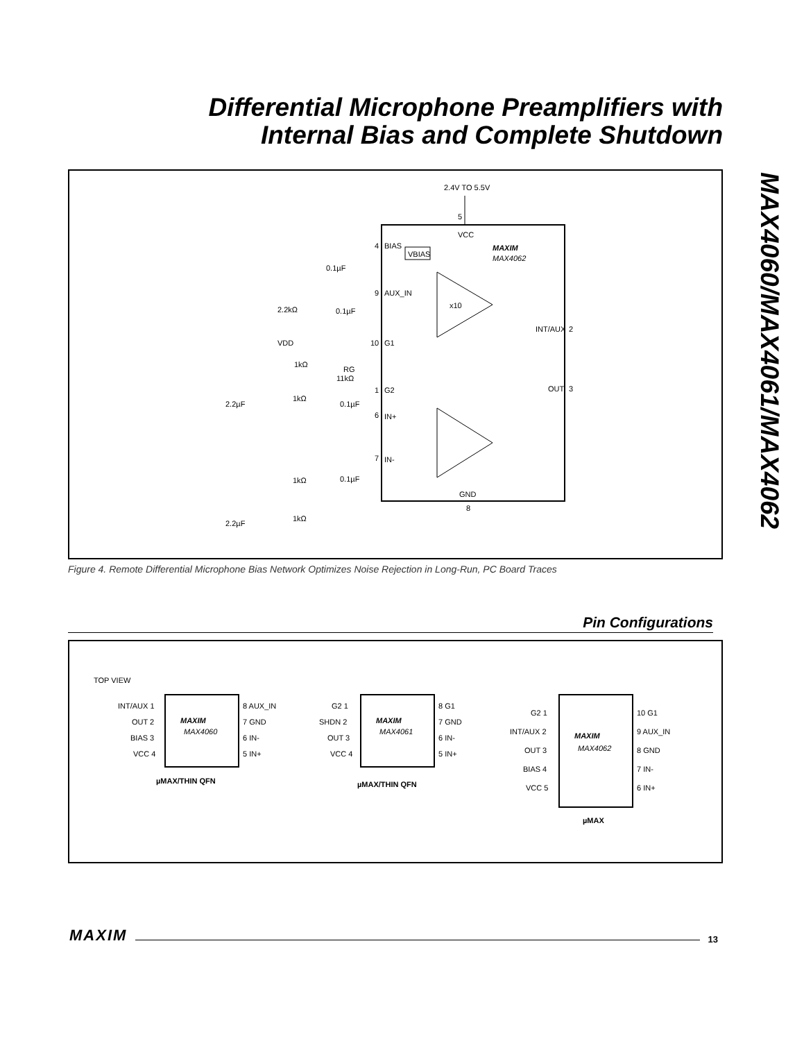Differential Microphone Preamplifiers with
Internal Bias and Complete Shutdown
MAX4060/MAX4061/MAX4062
2.4V TO 5.5V
5
VCC
MAXIM
MAX4062
4
BIAS
VBIAS
0.1µF
9
AUX_IN
0.1µF
2.2kΩ
x10
INT/AUX
2
VDD
1kΩ
10
G1
RG
11kΩ
1
G2
OUT
3
1kΩ
2.2µF
0.1µF
6
IN+
7
IN-
0.1µF
1kΩ
GND
8
1kΩ
2.2µF
Figure 4. Remote Differential Microphone Bias Network Optimizes Noise Rejection in Long-Run, PC Board Traces
Pin Configurations
TOP VIEW
INT/AUX 1
OUT 2
BIAS 3
VCC 4
MAXIM
MAX4060
8 AUX_IN
7 GND
6 IN-
5 IN+
µMAX/THIN QFN
G2 1
SHDN 2
OUT 3
VCC 4
MAXIM
MAX4061
8 G1
7 GND
6 IN-
5 IN+
µMAX/THIN QFN
G2 1
INT/AUX 2
OUT 3
BIAS 4
VCC 5
MAXIM
MAX4062
10 G1
9 AUX_IN
8 GND
7 IN-
6 IN+
µMAX
MAXIM 13